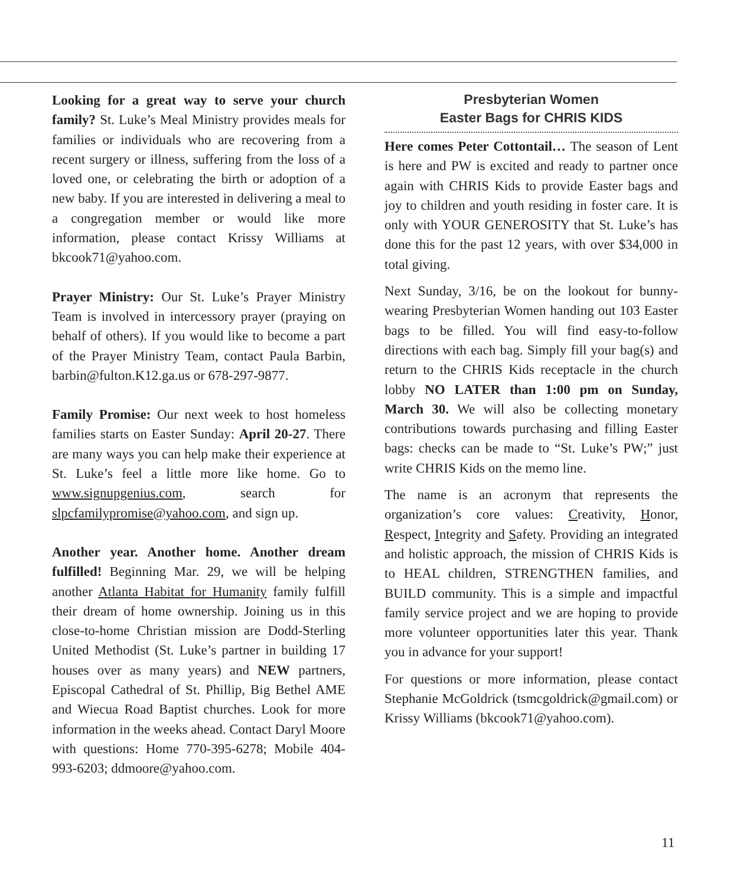Looking for a great way to serve your church family? St. Luke’s Meal Ministry provides meals for families or individuals who are recovering from a recent surgery or illness, suffering from the loss of a loved one, or celebrating the birth or adoption of a new baby. If you are interested in delivering a meal to a congregation member or would like more information, please contact Krissy Williams at bkcook71@yahoo.com.
Prayer Ministry: Our St. Luke’s Prayer Ministry Team is involved in intercessory prayer (praying on behalf of others). If you would like to become a part of the Prayer Ministry Team, contact Paula Barbin, barbin@fulton.K12.ga.us or 678-297-9877.
Family Promise: Our next week to host homeless families starts on Easter Sunday: April 20-27. There are many ways you can help make their experience at St. Luke’s feel a little more like home. Go to www.signupgenius.com, search for slpcfamilypromise@yahoo.com, and sign up.
Another year. Another home. Another dream fulfilled! Beginning Mar. 29, we will be helping another Atlanta Habitat for Humanity family fulfill their dream of home ownership. Joining us in this close-to-home Christian mission are Dodd-Sterling United Methodist (St. Luke’s partner in building 17 houses over as many years) and NEW partners, Episcopal Cathedral of St. Phillip, Big Bethel AME and Wiecua Road Baptist churches. Look for more information in the weeks ahead. Contact Daryl Moore with questions: Home 770-395-6278; Mobile 404-993-6203; ddmoore@yahoo.com.
Presbyterian Women
Easter Bags for CHRIS KIDS
Here comes Peter Cottontail… The season of Lent is here and PW is excited and ready to partner once again with CHRIS Kids to provide Easter bags and joy to children and youth residing in foster care. It is only with YOUR GENEROSITY that St. Luke’s has done this for the past 12 years, with over $34,000 in total giving.
Next Sunday, 3/16, be on the lookout for bunny-wearing Presbyterian Women handing out 103 Easter bags to be filled. You will find easy-to-follow directions with each bag. Simply fill your bag(s) and return to the CHRIS Kids receptacle in the church lobby NO LATER than 1:00 pm on Sunday, March 30. We will also be collecting monetary contributions towards purchasing and filling Easter bags: checks can be made to “St. Luke’s PW;” just write CHRIS Kids on the memo line.
The name is an acronym that represents the organization’s core values: Creativity, Honor, Respect, Integrity and Safety. Providing an integrated and holistic approach, the mission of CHRIS Kids is to HEAL children, STRENGTHEN families, and BUILD community. This is a simple and impactful family service project and we are hoping to provide more volunteer opportunities later this year. Thank you in advance for your support!
For questions or more information, please contact Stephanie McGoldrick (tsmcgoldrick@gmail.com) or Krissy Williams (bkcook71@yahoo.com).
11